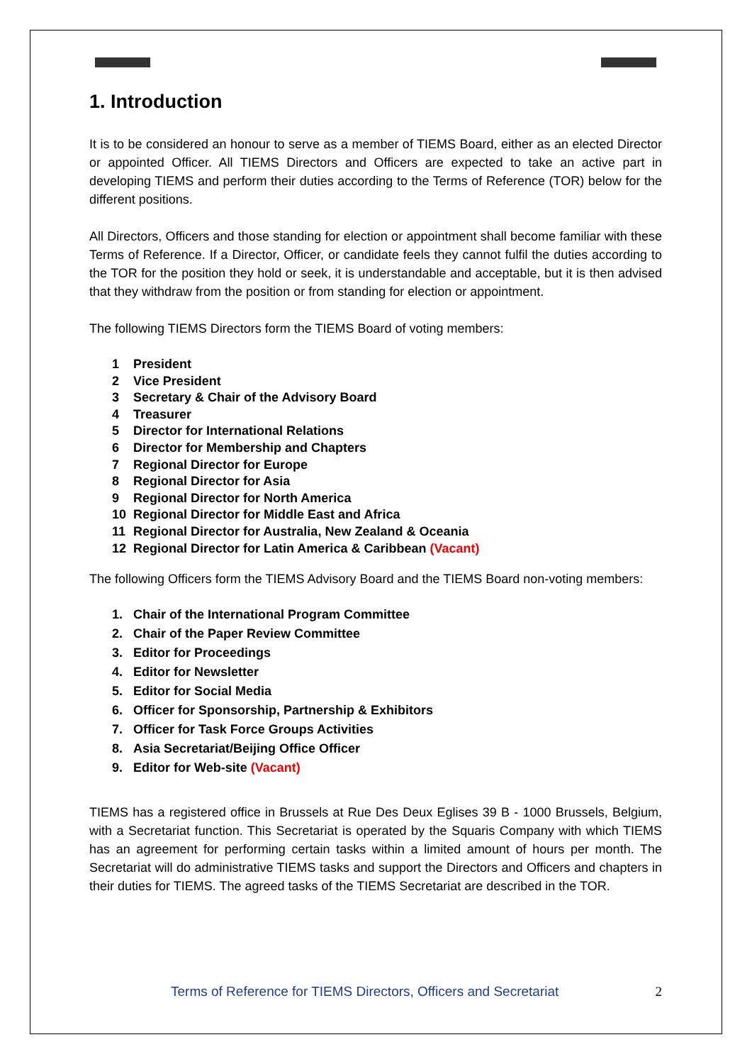1. Introduction
It is to be considered an honour to serve as a member of TIEMS Board, either as an elected Director or appointed Officer. All TIEMS Directors and Officers are expected to take an active part in developing TIEMS and perform their duties according to the Terms of Reference (TOR) below for the different positions.
All Directors, Officers and those standing for election or appointment shall become familiar with these Terms of Reference. If a Director, Officer, or candidate feels they cannot fulfil the duties according to the TOR for the position they hold or seek, it is understandable and acceptable, but it is then advised that they withdraw from the position or from standing for election or appointment.
The following TIEMS Directors form the TIEMS Board of voting members:
1 President
2 Vice President
3 Secretary & Chair of the Advisory Board
4 Treasurer
5 Director for International Relations
6 Director for Membership and Chapters
7 Regional Director for Europe
8 Regional Director for Asia
9 Regional Director for North America
10 Regional Director for Middle East and Africa
11 Regional Director for Australia, New Zealand & Oceania
12 Regional Director for Latin America & Caribbean (Vacant)
The following Officers form the TIEMS Advisory Board and the TIEMS Board non-voting members:
1. Chair of the International Program Committee
2. Chair of the Paper Review Committee
3. Editor for Proceedings
4. Editor for Newsletter
5. Editor for Social Media
6. Officer for Sponsorship, Partnership & Exhibitors
7. Officer for Task Force Groups Activities
8. Asia Secretariat/Beijing Office Officer
9. Editor for Web-site (Vacant)
TIEMS has a registered office in Brussels at Rue Des Deux Eglises 39 B - 1000 Brussels, Belgium, with a Secretariat function. This Secretariat is operated by the Squaris Company with which TIEMS has an agreement for performing certain tasks within a limited amount of hours per month. The Secretariat will do administrative TIEMS tasks and support the Directors and Officers and chapters in their duties for TIEMS. The agreed tasks of the TIEMS Secretariat are described in the TOR.
Terms of Reference for TIEMS Directors, Officers and Secretariat 2